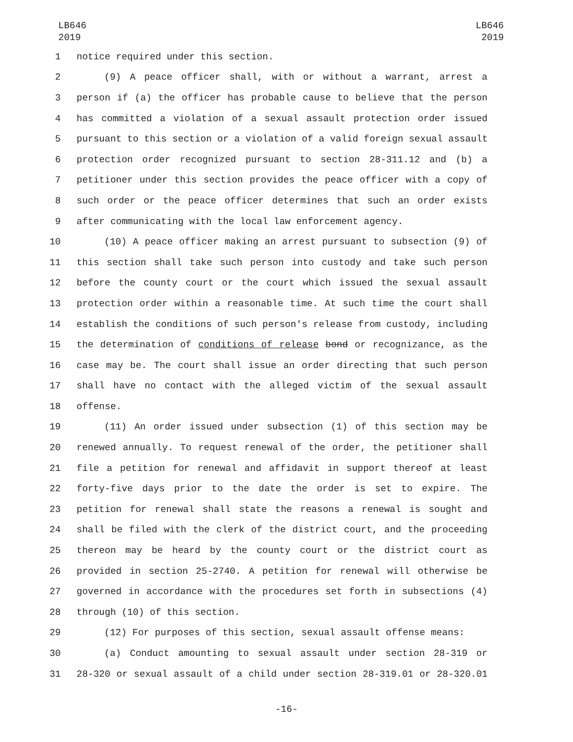LB646
2019
LB646
2019
1 notice required under this section.
2 (9) A peace officer shall, with or without a warrant, arrest a
3 person if (a) the officer has probable cause to believe that the person
4 has committed a violation of a sexual assault protection order issued
5 pursuant to this section or a violation of a valid foreign sexual assault
6 protection order recognized pursuant to section 28-311.12 and (b) a
7 petitioner under this section provides the peace officer with a copy of
8 such order or the peace officer determines that such an order exists
9 after communicating with the local law enforcement agency.
10 (10) A peace officer making an arrest pursuant to subsection (9) of
11 this section shall take such person into custody and take such person
12 before the county court or the court which issued the sexual assault
13 protection order within a reasonable time. At such time the court shall
14 establish the conditions of such person's release from custody, including
15 the determination of conditions of release bond or recognizance, as the
16 case may be. The court shall issue an order directing that such person
17 shall have no contact with the alleged victim of the sexual assault
18 offense.
19 (11) An order issued under subsection (1) of this section may be
20 renewed annually. To request renewal of the order, the petitioner shall
21 file a petition for renewal and affidavit in support thereof at least
22 forty-five days prior to the date the order is set to expire. The
23 petition for renewal shall state the reasons a renewal is sought and
24 shall be filed with the clerk of the district court, and the proceeding
25 thereon may be heard by the county court or the district court as
26 provided in section 25-2740. A petition for renewal will otherwise be
27 governed in accordance with the procedures set forth in subsections (4)
28 through (10) of this section.
29 (12) For purposes of this section, sexual assault offense means:
30 (a) Conduct amounting to sexual assault under section 28-319 or
31 28-320 or sexual assault of a child under section 28-319.01 or 28-320.01
-16-